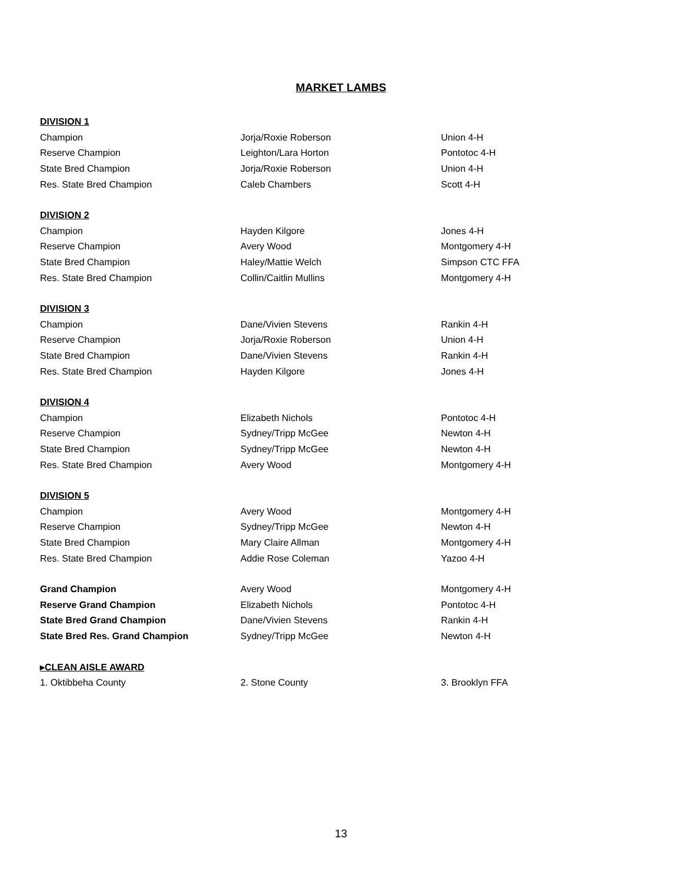MARKET LAMBS
| DIVISION 1 | | |
| Champion | Jorja/Roxie Roberson | Union 4-H |
| Reserve Champion | Leighton/Lara Horton | Pontotoc 4-H |
| State Bred Champion | Jorja/Roxie Roberson | Union 4-H |
| Res. State Bred Champion | Caleb Chambers | Scott 4-H |
| DIVISION 2 | | |
| Champion | Hayden Kilgore | Jones 4-H |
| Reserve Champion | Avery Wood | Montgomery 4-H |
| State Bred Champion | Haley/Mattie Welch | Simpson CTC FFA |
| Res. State Bred Champion | Collin/Caitlin Mullins | Montgomery 4-H |
| DIVISION 3 | | |
| Champion | Dane/Vivien Stevens | Rankin 4-H |
| Reserve Champion | Jorja/Roxie Roberson | Union 4-H |
| State Bred Champion | Dane/Vivien Stevens | Rankin 4-H |
| Res. State Bred Champion | Hayden Kilgore | Jones 4-H |
| DIVISION 4 | | |
| Champion | Elizabeth Nichols | Pontotoc 4-H |
| Reserve Champion | Sydney/Tripp McGee | Newton 4-H |
| State Bred Champion | Sydney/Tripp McGee | Newton 4-H |
| Res. State Bred Champion | Avery Wood | Montgomery 4-H |
| DIVISION 5 | | |
| Champion | Avery Wood | Montgomery 4-H |
| Reserve Champion | Sydney/Tripp McGee | Newton 4-H |
| State Bred Champion | Mary Claire Allman | Montgomery 4-H |
| Res. State Bred Champion | Addie Rose Coleman | Yazoo 4-H |
| Grand Champion | Avery Wood | Montgomery 4-H |
| Reserve Grand Champion | Elizabeth Nichols | Pontotoc 4-H |
| State Bred Grand Champion | Dane/Vivien Stevens | Rankin 4-H |
| State Bred Res. Grand Champion | Sydney/Tripp McGee | Newton 4-H |
| ▸CLEAN AISLE AWARD | | |
| 1. Oktibbeha County | 2. Stone County | 3. Brooklyn FFA |
13